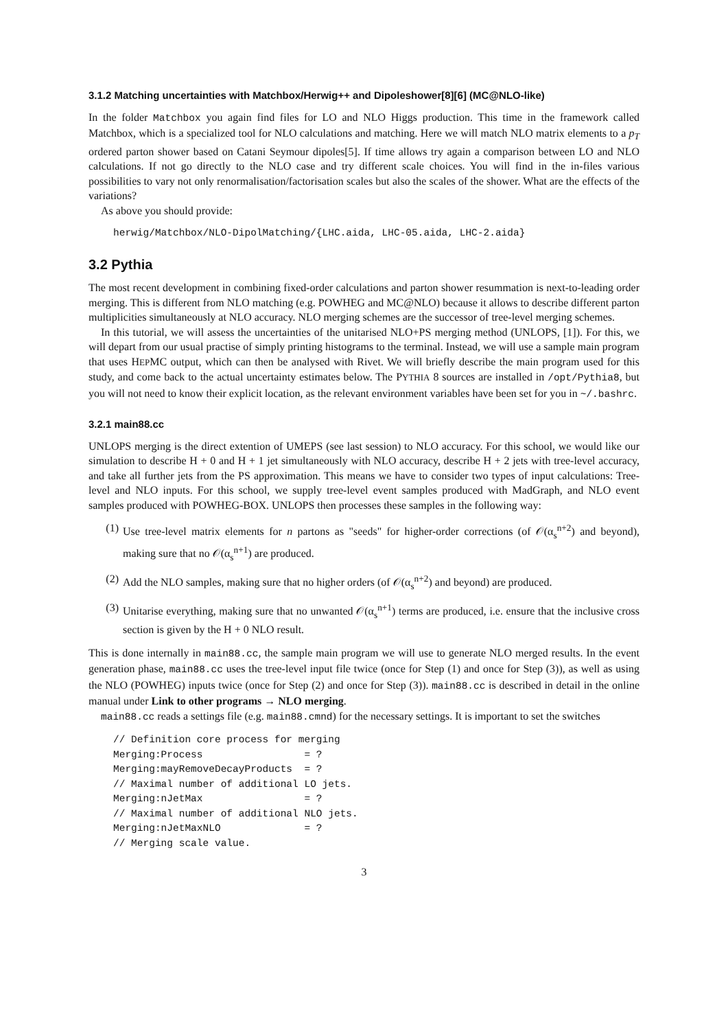3.1.2 Matching uncertainties with Matchbox/Herwig++ and Dipoleshower[8][6] (MC@NLO-like)
In the folder Matchbox you again find files for LO and NLO Higgs production. This time in the framework called Matchbox, which is a specialized tool for NLO calculations and matching. Here we will match NLO matrix elements to a p<sub>T</sub> ordered parton shower based on Catani Seymour dipoles[5]. If time allows try again a comparison between LO and NLO calculations. If not go directly to the NLO case and try different scale choices. You will find in the in-files various possibilities to vary not only renormalisation/factorisation scales but also the scales of the shower. What are the effects of the variations?
As above you should provide:
herwig/Matchbox/NLO-DipolMatching/{LHC.aida, LHC-05.aida, LHC-2.aida}
3.2 Pythia
The most recent development in combining fixed-order calculations and parton shower resummation is next-to-leading order merging. This is different from NLO matching (e.g. POWHEG and MC@NLO) because it allows to describe different parton multiplicities simultaneously at NLO accuracy. NLO merging schemes are the successor of tree-level merging schemes.
In this tutorial, we will assess the uncertainties of the unitarised NLO+PS merging method (UNLOPS, [1]). For this, we will depart from our usual practise of simply printing histograms to the terminal. Instead, we will use a sample main program that uses HEPMC output, which can then be analysed with Rivet. We will briefly describe the main program used for this study, and come back to the actual uncertainty estimates below. The PYTHIA 8 sources are installed in /opt/Pythia8, but you will not need to know their explicit location, as the relevant environment variables have been set for you in ~/.bashrc.
3.2.1 main88.cc
UNLOPS merging is the direct extention of UMEPS (see last session) to NLO accuracy. For this school, we would like our simulation to describe H + 0 and H + 1 jet simultaneously with NLO accuracy, describe H + 2 jets with tree-level accuracy, and take all further jets from the PS approximation. This means we have to consider two types of input calculations: Tree-level and NLO inputs. For this school, we supply tree-level event samples produced with MadGraph, and NLO event samples produced with POWHEG-BOX. UNLOPS then processes these samples in the following way:
(1) Use tree-level matrix elements for n partons as "seeds" for higher-order corrections (of 𝒪(α<sub>s</sub><sup>n+2</sup>) and beyond), making sure that no 𝒪(α<sub>s</sub><sup>n+1</sup>) are produced.
(2) Add the NLO samples, making sure that no higher orders (of 𝒪(α<sub>s</sub><sup>n+2</sup>) and beyond) are produced.
(3) Unitarise everything, making sure that no unwanted 𝒪(α<sub>s</sub><sup>n+1</sup>) terms are produced, i.e. ensure that the inclusive cross section is given by the H + 0 NLO result.
This is done internally in main88.cc, the sample main program we will use to generate NLO merged results. In the event generation phase, main88.cc uses the tree-level input file twice (once for Step (1) and once for Step (3)), as well as using the NLO (POWHEG) inputs twice (once for Step (2) and once for Step (3)). main88.cc is described in detail in the online manual under Link to other programs → NLO merging.
main88.cc reads a settings file (e.g. main88.cmnd) for the necessary settings. It is important to set the switches
// Definition core process for merging
Merging:Process                 = ?
Merging:mayRemoveDecayProducts  = ?
// Maximal number of additional LO jets.
Merging:nJetMax                 = ?
// Maximal number of additional NLO jets.
Merging:nJetMaxNLO              = ?
// Merging scale value.
3